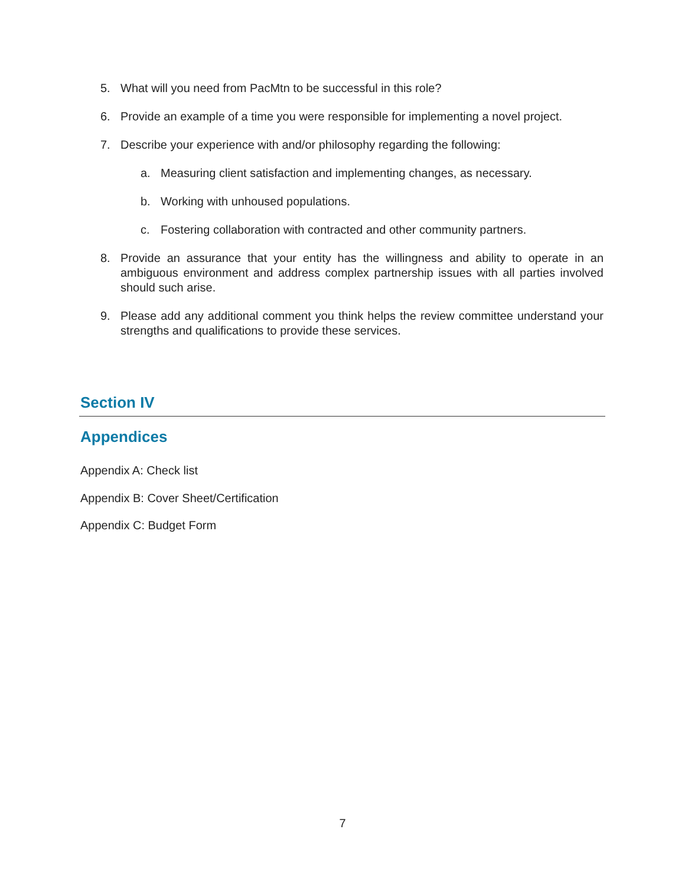5. What will you need from PacMtn to be successful in this role?
6. Provide an example of a time you were responsible for implementing a novel project.
7. Describe your experience with and/or philosophy regarding the following:
a. Measuring client satisfaction and implementing changes, as necessary.
b. Working with unhoused populations.
c. Fostering collaboration with contracted and other community partners.
8. Provide an assurance that your entity has the willingness and ability to operate in an ambiguous environment and address complex partnership issues with all parties involved should such arise.
9. Please add any additional comment you think helps the review committee understand your strengths and qualifications to provide these services.
Section IV
Appendices
Appendix A: Check list
Appendix B: Cover Sheet/Certification
Appendix C: Budget Form
7